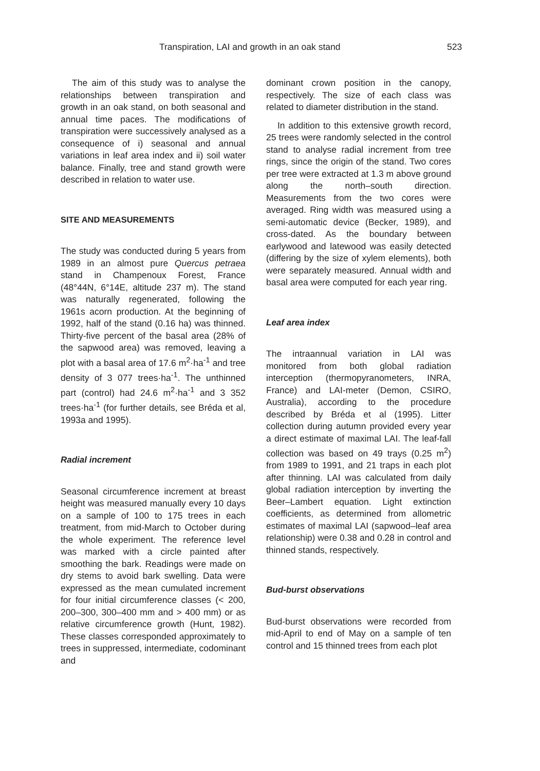Transpiration, LAI and growth in an oak stand 523
The aim of this study was to analyse the relationships between transpiration and growth in an oak stand, on both seasonal and annual time paces. The modifications of transpiration were successively analysed as a consequence of i) seasonal and annual variations in leaf area index and ii) soil water balance. Finally, tree and stand growth were described in relation to water use.
SITE AND MEASUREMENTS
The study was conducted during 5 years from 1989 in an almost pure Quercus petraea stand in Champenoux Forest, France (48°44N, 6°14E, altitude 237 m). The stand was naturally regenerated, following the 1961s acorn production. At the beginning of 1992, half of the stand (0.16 ha) was thinned. Thirty-five percent of the basal area (28% of the sapwood area) was removed, leaving a plot with a basal area of 17.6 m<sup>2</sup>·ha<sup>-1</sup> and tree density of 3 077 trees·ha<sup>-1</sup>. The unthinned part (control) had 24.6 m<sup>2</sup>·ha<sup>-1</sup> and 3 352 trees·ha<sup>-1</sup> (for further details, see Bréda et al, 1993a and 1995).
Radial increment
Seasonal circumference increment at breast height was measured manually every 10 days on a sample of 100 to 175 trees in each treatment, from mid-March to October during the whole experiment. The reference level was marked with a circle painted after smoothing the bark. Readings were made on dry stems to avoid bark swelling. Data were expressed as the mean cumulated increment for four initial circumference classes (< 200, 200–300, 300–400 mm and > 400 mm) or as relative circumference growth (Hunt, 1982). These classes corresponded approximately to trees in suppressed, intermediate, codominant and
dominant crown position in the canopy, respectively. The size of each class was related to diameter distribution in the stand.
In addition to this extensive growth record, 25 trees were randomly selected in the control stand to analyse radial increment from tree rings, since the origin of the stand. Two cores per tree were extracted at 1.3 m above ground along the north–south direction. Measurements from the two cores were averaged. Ring width was measured using a semi-automatic device (Becker, 1989), and cross-dated. As the boundary between earlywood and latewood was easily detected (differing by the size of xylem elements), both were separately measured. Annual width and basal area were computed for each year ring.
Leaf area index
The intraannual variation in LAI was monitored from both global radiation interception (thermopyranometers, INRA, France) and LAI-meter (Demon, CSIRO, Australia), according to the procedure described by Bréda et al (1995). Litter collection during autumn provided every year a direct estimate of maximal LAI. The leaf-fall collection was based on 49 trays (0.25 m<sup>2</sup>) from 1989 to 1991, and 21 traps in each plot after thinning. LAI was calculated from daily global radiation interception by inverting the Beer–Lambert equation. Light extinction coefficients, as determined from allometric estimates of maximal LAI (sapwood–leaf area relationship) were 0.38 and 0.28 in control and thinned stands, respectively.
Bud-burst observations
Bud-burst observations were recorded from mid-April to end of May on a sample of ten control and 15 thinned trees from each plot